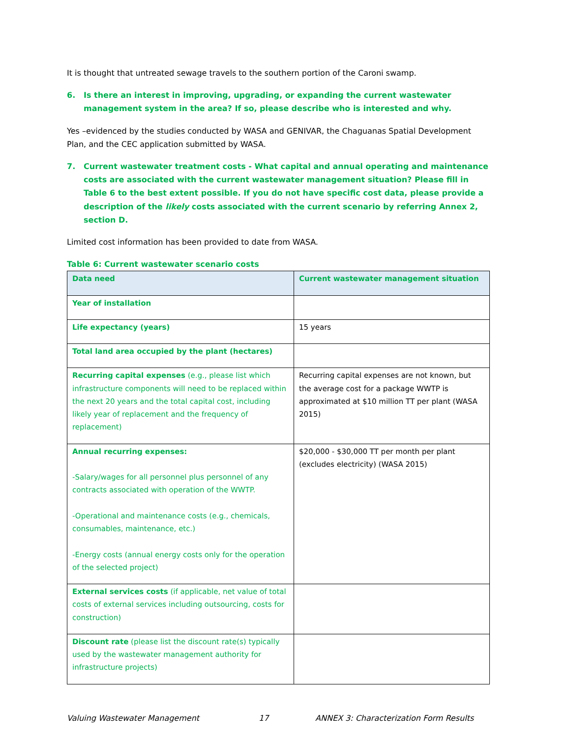It is thought that untreated sewage travels to the southern portion of the Caroni swamp.
6. Is there an interest in improving, upgrading, or expanding the current wastewater management system in the area? If so, please describe who is interested and why.
Yes –evidenced by the studies conducted by WASA and GENIVAR, the Chaguanas Spatial Development Plan, and the CEC application submitted by WASA.
7. Current wastewater treatment costs - What capital and annual operating and maintenance costs are associated with the current wastewater management situation? Please fill in Table 6 to the best extent possible. If you do not have specific cost data, please provide a description of the likely costs associated with the current scenario by referring Annex 2, section D.
Limited cost information has been provided to date from WASA.
Table 6: Current wastewater scenario costs
| Data need | Current wastewater management situation |
| --- | --- |
| Year of installation | |
| Life expectancy (years) | 15 years |
| Total land area occupied by the plant (hectares) | |
| Recurring capital expenses (e.g., please list which infrastructure components will need to be replaced within the next 20 years and the total capital cost, including likely year of replacement and the frequency of replacement) | Recurring capital expenses are not known, but the average cost for a package WWTP is approximated at $10 million TT per plant (WASA 2015) |
| Annual recurring expenses: -Salary/wages for all personnel plus personnel of any contracts associated with operation of the WWTP. -Operational and maintenance costs (e.g., chemicals, consumables, maintenance, etc.) -Energy costs (annual energy costs only for the operation of the selected project) | $20,000 - $30,000 TT per month per plant (excludes electricity) (WASA 2015) |
| External services costs (if applicable, net value of total costs of external services including outsourcing, costs for construction) | |
| Discount rate (please list the discount rate(s) typically used by the wastewater management authority for infrastructure projects) | |
Valuing Wastewater Management 17 ANNEX 3: Characterization Form Results